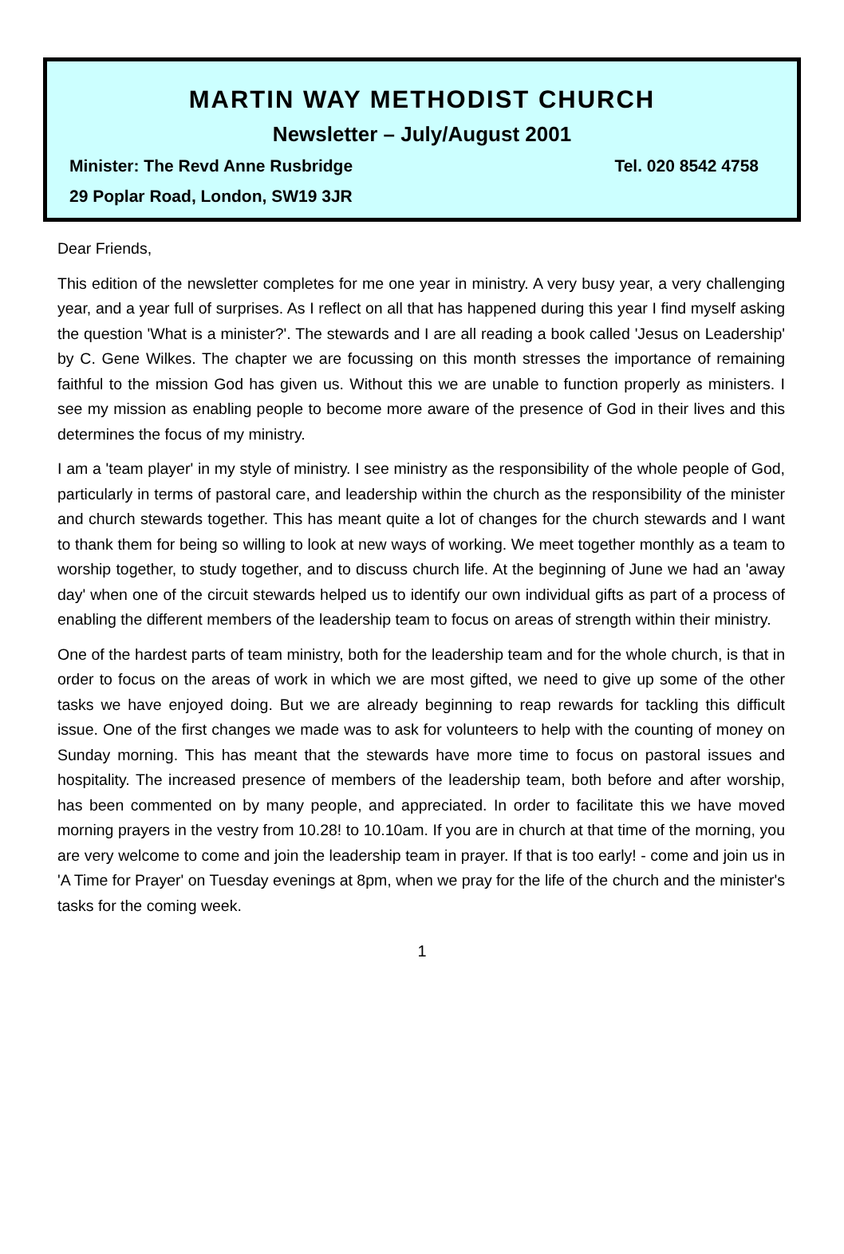MARTIN WAY METHODIST CHURCH
Newsletter – July/August 2001
Minister: The Revd Anne Rusbridge Tel. 020 8542 4758
29 Poplar Road, London, SW19 3JR
Dear Friends,
This edition of the newsletter completes for me one year in ministry. A very busy year, a very challenging year, and a year full of surprises. As I reflect on all that has happened during this year I find myself asking the question 'What is a minister?'. The stewards and I are all reading a book called 'Jesus on Leadership' by C. Gene Wilkes. The chapter we are focussing on this month stresses the importance of remaining faithful to the mission God has given us. Without this we are unable to function properly as ministers. I see my mission as enabling people to become more aware of the presence of God in their lives and this determines the focus of my ministry.
I am a 'team player' in my style of ministry. I see ministry as the responsibility of the whole people of God, particularly in terms of pastoral care, and leadership within the church as the responsibility of the minister and church stewards together. This has meant quite a lot of changes for the church stewards and I want to thank them for being so willing to look at new ways of working. We meet together monthly as a team to worship together, to study together, and to discuss church life. At the beginning of June we had an 'away day' when one of the circuit stewards helped us to identify our own individual gifts as part of a process of enabling the different members of the leadership team to focus on areas of strength within their ministry.
One of the hardest parts of team ministry, both for the leadership team and for the whole church, is that in order to focus on the areas of work in which we are most gifted, we need to give up some of the other tasks we have enjoyed doing. But we are already beginning to reap rewards for tackling this difficult issue. One of the first changes we made was to ask for volunteers to help with the counting of money on Sunday morning. This has meant that the stewards have more time to focus on pastoral issues and hospitality. The increased presence of members of the leadership team, both before and after worship, has been commented on by many people, and appreciated. In order to facilitate this we have moved morning prayers in the vestry from 10.28! to 10.10am. If you are in church at that time of the morning, you are very welcome to come and join the leadership team in prayer. If that is too early! - come and join us in 'A Time for Prayer' on Tuesday evenings at 8pm, when we pray for the life of the church and the minister's tasks for the coming week.
1